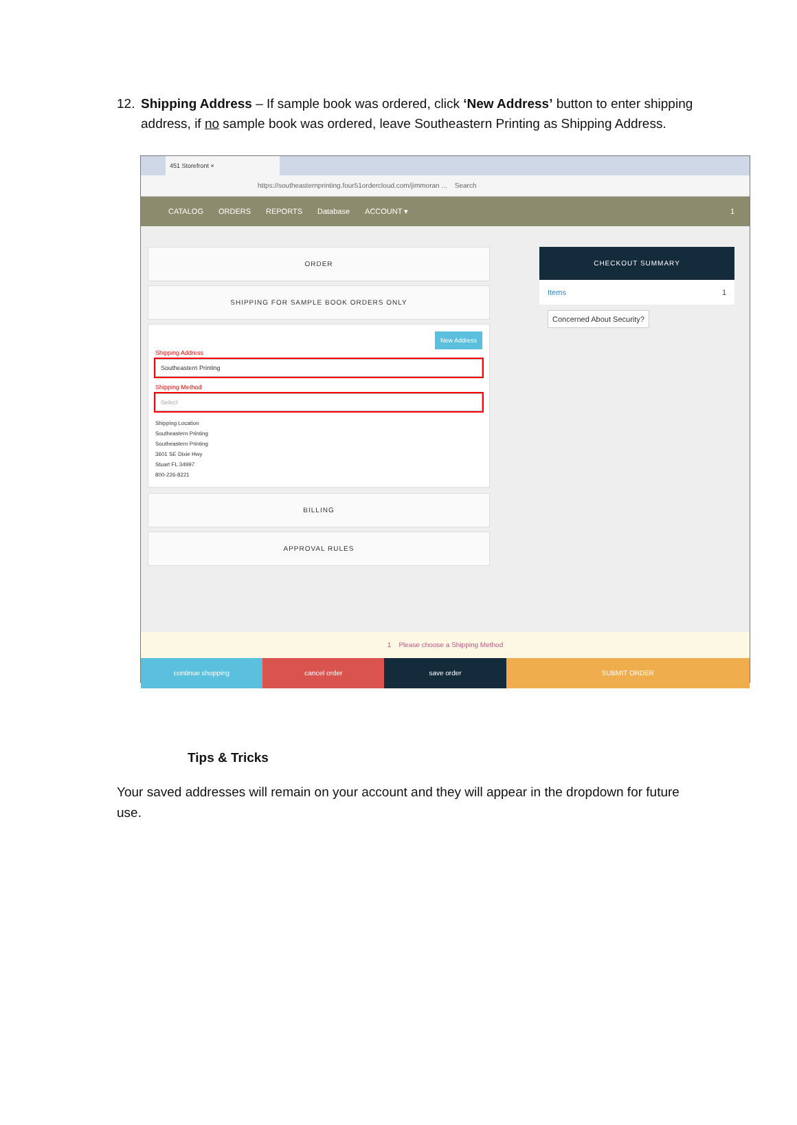12. Shipping Address – If sample book was ordered, click ‘New Address’ button to enter shipping address, if no sample book was ordered, leave Southeastern Printing as Shipping Address.
451 Storefront ×
https://southeasternprinting.four51ordercloud.com/jimmoran ... Search
CATALOG ORDERS REPORTS Database ACCOUNT ▾ 1
ORDER
SHIPPING FOR SAMPLE BOOK ORDERS ONLY
New Address
Shipping Address
Southeastern Printing
Shipping Method
Select
Shipping Location
Southeastern Printing
Southeastern Printing
3601 SE Dixie Hwy
Stuart FL 34997
800-226-8221
BILLING
APPROVAL RULES
CHECKOUT SUMMARY
Items 1
Concerned About Security?
1 Please choose a Shipping Method
continue shopping cancel order save order SUBMIT ORDER
Tips & Tricks
Your saved addresses will remain on your account and they will appear in the dropdown for future use.